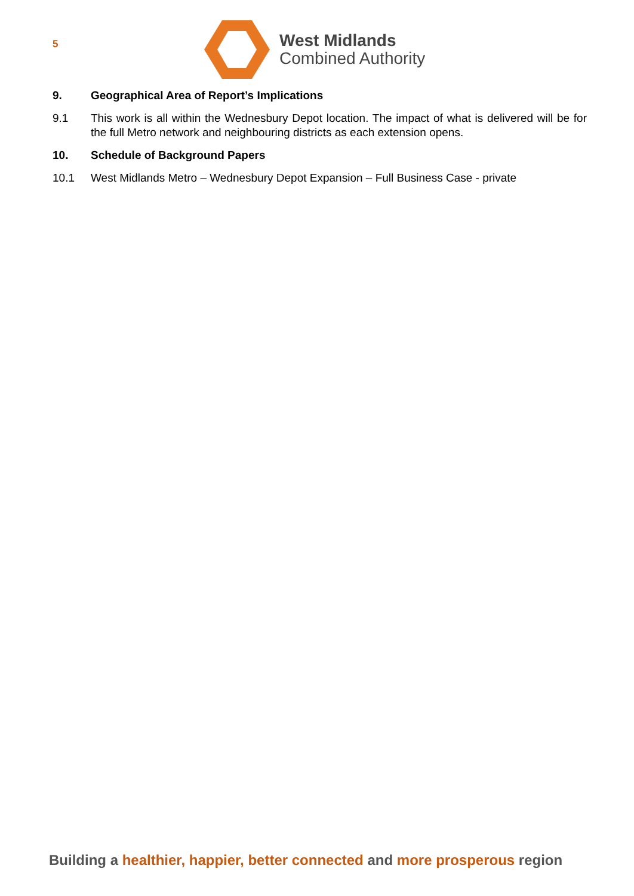5
West Midlands
Combined Authority
9. Geographical Area of Report’s Implications
9.1 This work is all within the Wednesbury Depot location. The impact of what is delivered will be for the full Metro network and neighbouring districts as each extension opens.
10. Schedule of Background Papers
10.1 West Midlands Metro – Wednesbury Depot Expansion – Full Business Case - private
Building a healthier, happier, better connected and more prosperous region